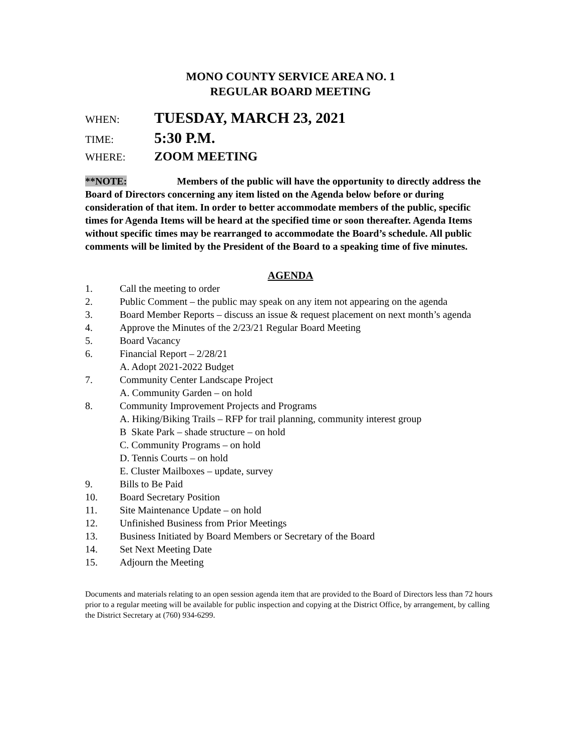MONO COUNTY SERVICE AREA NO. 1
REGULAR BOARD MEETING
WHEN: TUESDAY, MARCH 23, 2021
TIME: 5:30 P.M.
WHERE: ZOOM MEETING
**NOTE: Members of the public will have the opportunity to directly address the Board of Directors concerning any item listed on the Agenda below before or during consideration of that item. In order to better accommodate members of the public, specific times for Agenda Items will be heard at the specified time or soon thereafter. Agenda Items without specific times may be rearranged to accommodate the Board’s schedule. All public comments will be limited by the President of the Board to a speaking time of five minutes.
AGENDA
1. Call the meeting to order
2. Public Comment – the public may speak on any item not appearing on the agenda
3. Board Member Reports – discuss an issue & request placement on next month’s agenda
4. Approve the Minutes of the 2/23/21 Regular Board Meeting
5. Board Vacancy
6. Financial Report – 2/28/21
A. Adopt 2021-2022 Budget
7. Community Center Landscape Project
A. Community Garden – on hold
8. Community Improvement Projects and Programs
A. Hiking/Biking Trails – RFP for trail planning, community interest group
B Skate Park – shade structure – on hold
C. Community Programs – on hold
D. Tennis Courts – on hold
E. Cluster Mailboxes – update, survey
9. Bills to Be Paid
10. Board Secretary Position
11. Site Maintenance Update – on hold
12. Unfinished Business from Prior Meetings
13. Business Initiated by Board Members or Secretary of the Board
14. Set Next Meeting Date
15. Adjourn the Meeting
Documents and materials relating to an open session agenda item that are provided to the Board of Directors less than 72 hours prior to a regular meeting will be available for public inspection and copying at the District Office, by arrangement, by calling the District Secretary at (760) 934-6299.